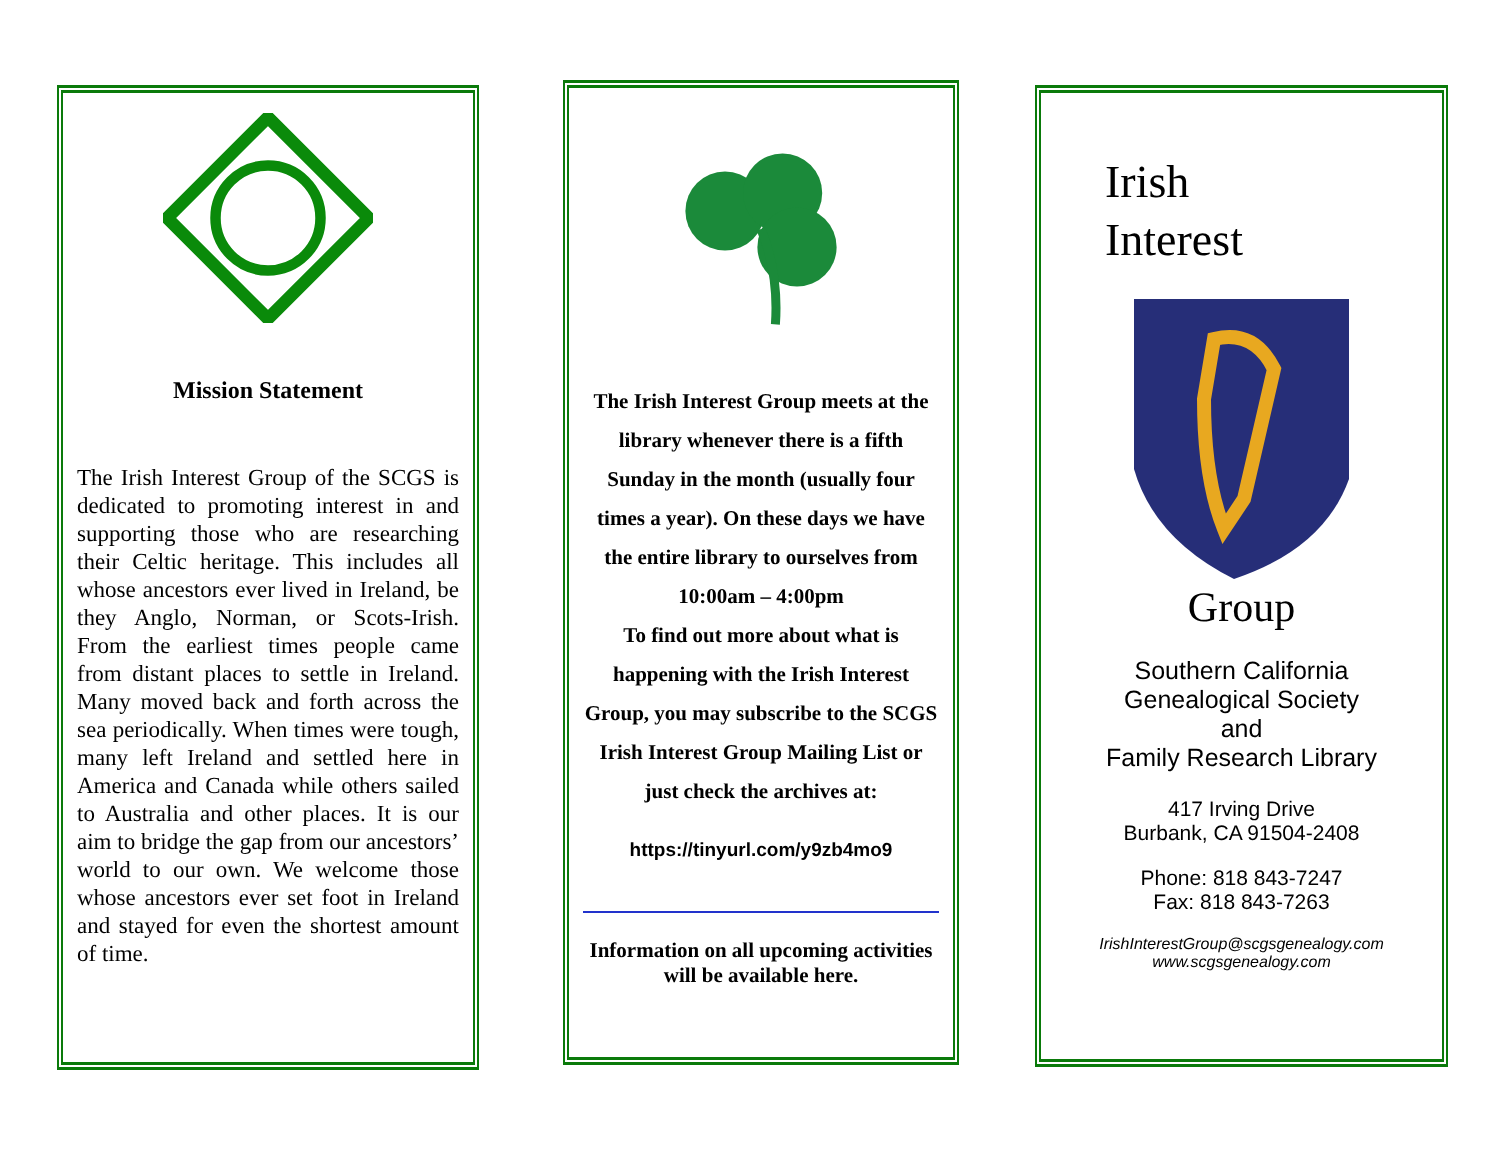Mission Statement
The Irish Interest Group of the SCGS is dedicated to promoting interest in and supporting those who are researching their Celtic heritage. This includes all whose ancestors ever lived in Ireland, be they Anglo, Norman, or Scots-Irish. From the earliest times people came from distant places to settle in Ireland. Many moved back and forth across the sea periodically. When times were tough, many left Ireland and settled here in America and Canada while others sailed to Australia and other places. It is our aim to bridge the gap from our ancestors’ world to our own. We welcome those whose ancestors ever set foot in Ireland and stayed for even the shortest amount of time.
The Irish Interest Group meets at the library whenever there is a fifth Sunday in the month (usually four times a year). On these days we have the entire library to ourselves from
10:00am – 4:00pm
To find out more about what is happening with the Irish Interest Group, you may subscribe to the SCGS Irish Interest Group Mailing List or just check the archives at:
https://tinyurl.com/y9zb4mo9
Information on all upcoming activities will be available here.
Irish
Interest
Group
Southern California
Genealogical Society
and
Family Research Library
417 Irving Drive
Burbank, CA 91504-2408
Phone: 818 843-7247
Fax: 818 843-7263
IrishInterestGroup@scgsgenealogy.com
www.scgsgenealogy.com